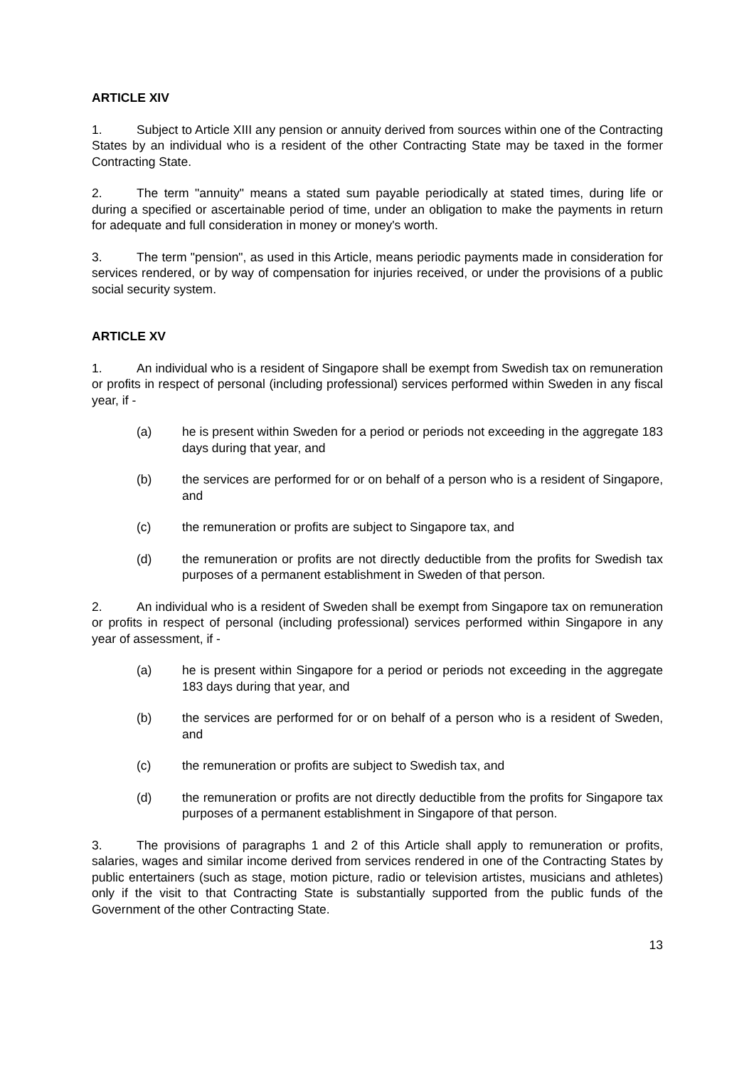ARTICLE XIV
1. Subject to Article XIII any pension or annuity derived from sources within one of the Contracting States by an individual who is a resident of the other Contracting State may be taxed in the former Contracting State.
2. The term "annuity" means a stated sum payable periodically at stated times, during life or during a specified or ascertainable period of time, under an obligation to make the payments in return for adequate and full consideration in money or money's worth.
3. The term "pension", as used in this Article, means periodic payments made in consideration for services rendered, or by way of compensation for injuries received, or under the provisions of a public social security system.
ARTICLE XV
1. An individual who is a resident of Singapore shall be exempt from Swedish tax on remuneration or profits in respect of personal (including professional) services performed within Sweden in any fiscal year, if -
(a) he is present within Sweden for a period or periods not exceeding in the aggregate 183 days during that year, and
(b) the services are performed for or on behalf of a person who is a resident of Singapore, and
(c) the remuneration or profits are subject to Singapore tax, and
(d) the remuneration or profits are not directly deductible from the profits for Swedish tax purposes of a permanent establishment in Sweden of that person.
2. An individual who is a resident of Sweden shall be exempt from Singapore tax on remuneration or profits in respect of personal (including professional) services performed within Singapore in any year of assessment, if -
(a) he is present within Singapore for a period or periods not exceeding in the aggregate 183 days during that year, and
(b) the services are performed for or on behalf of a person who is a resident of Sweden, and
(c) the remuneration or profits are subject to Swedish tax, and
(d) the remuneration or profits are not directly deductible from the profits for Singapore tax purposes of a permanent establishment in Singapore of that person.
3. The provisions of paragraphs 1 and 2 of this Article shall apply to remuneration or profits, salaries, wages and similar income derived from services rendered in one of the Contracting States by public entertainers (such as stage, motion picture, radio or television artistes, musicians and athletes) only if the visit to that Contracting State is substantially supported from the public funds of the Government of the other Contracting State.
13